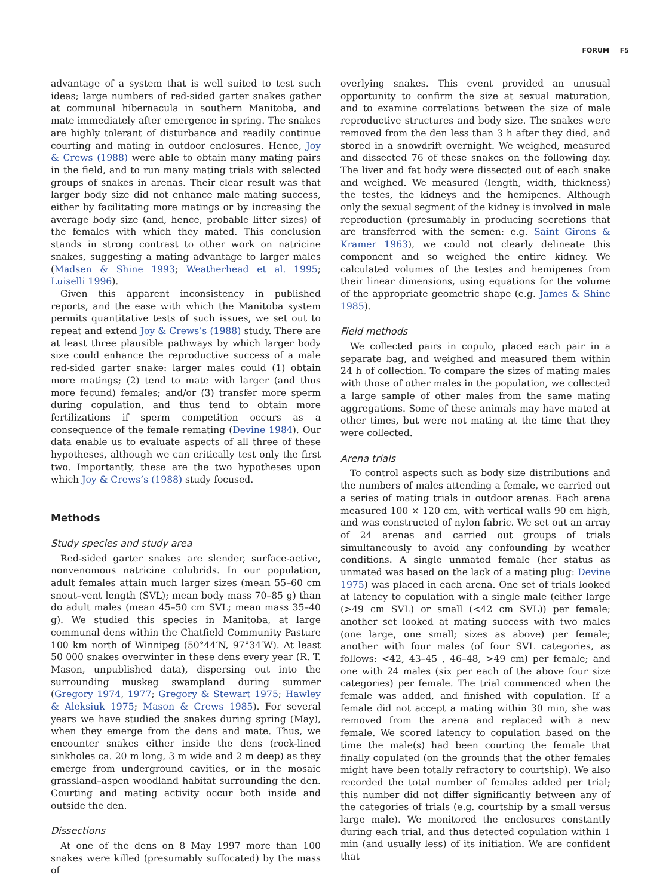FORUM F5
advantage of a system that is well suited to test such ideas; large numbers of red-sided garter snakes gather at communal hibernacula in southern Manitoba, and mate immediately after emergence in spring. The snakes are highly tolerant of disturbance and readily continue courting and mating in outdoor enclosures. Hence, Joy & Crews (1988) were able to obtain many mating pairs in the field, and to run many mating trials with selected groups of snakes in arenas. Their clear result was that larger body size did not enhance male mating success, either by facilitating more matings or by increasing the average body size (and, hence, probable litter sizes) of the females with which they mated. This conclusion stands in strong contrast to other work on natricine snakes, suggesting a mating advantage to larger males (Madsen & Shine 1993; Weatherhead et al. 1995; Luiselli 1996).
Given this apparent inconsistency in published reports, and the ease with which the Manitoba system permits quantitative tests of such issues, we set out to repeat and extend Joy & Crews’s (1988) study. There are at least three plausible pathways by which larger body size could enhance the reproductive success of a male red-sided garter snake: larger males could (1) obtain more matings; (2) tend to mate with larger (and thus more fecund) females; and/or (3) transfer more sperm during copulation, and thus tend to obtain more fertilizations if sperm competition occurs as a consequence of the female remating (Devine 1984). Our data enable us to evaluate aspects of all three of these hypotheses, although we can critically test only the first two. Importantly, these are the two hypotheses upon which Joy & Crews’s (1988) study focused.
Methods
Study species and study area
Red-sided garter snakes are slender, surface-active, nonvenomous natricine colubrids. In our population, adult females attain much larger sizes (mean 55–60 cm snout–vent length (SVL); mean body mass 70–85 g) than do adult males (mean 45–50 cm SVL; mean mass 35–40 g). We studied this species in Manitoba, at large communal dens within the Chatfield Community Pasture 100 km north of Winnipeg (50°44′N, 97°34′W). At least 50 000 snakes overwinter in these dens every year (R. T. Mason, unpublished data), dispersing out into the surrounding muskeg swampland during summer (Gregory 1974, 1977; Gregory & Stewart 1975; Hawley & Aleksiuk 1975; Mason & Crews 1985). For several years we have studied the snakes during spring (May), when they emerge from the dens and mate. Thus, we encounter snakes either inside the dens (rock-lined sinkholes ca. 20 m long, 3 m wide and 2 m deep) as they emerge from underground cavities, or in the mosaic grassland–aspen woodland habitat surrounding the den. Courting and mating activity occur both inside and outside the den.
Dissections
At one of the dens on 8 May 1997 more than 100 snakes were killed (presumably suffocated) by the mass of
overlying snakes. This event provided an unusual opportunity to confirm the size at sexual maturation, and to examine correlations between the size of male reproductive structures and body size. The snakes were removed from the den less than 3 h after they died, and stored in a snowdrift overnight. We weighed, measured and dissected 76 of these snakes on the following day. The liver and fat body were dissected out of each snake and weighed. We measured (length, width, thickness) the testes, the kidneys and the hemipenes. Although only the sexual segment of the kidney is involved in male reproduction (presumably in producing secretions that are transferred with the semen: e.g. Saint Girons & Kramer 1963), we could not clearly delineate this component and so weighed the entire kidney. We calculated volumes of the testes and hemipenes from their linear dimensions, using equations for the volume of the appropriate geometric shape (e.g. James & Shine 1985).
Field methods
We collected pairs in copulo, placed each pair in a separate bag, and weighed and measured them within 24 h of collection. To compare the sizes of mating males with those of other males in the population, we collected a large sample of other males from the same mating aggregations. Some of these animals may have mated at other times, but were not mating at the time that they were collected.
Arena trials
To control aspects such as body size distributions and the numbers of males attending a female, we carried out a series of mating trials in outdoor arenas. Each arena measured 100 × 120 cm, with vertical walls 90 cm high, and was constructed of nylon fabric. We set out an array of 24 arenas and carried out groups of trials simultaneously to avoid any confounding by weather conditions. A single unmated female (her status as unmated was based on the lack of a mating plug: Devine 1975) was placed in each arena. One set of trials looked at latency to copulation with a single male (either large (>49 cm SVL) or small (<42 cm SVL)) per female; another set looked at mating success with two males (one large, one small; sizes as above) per female; another with four males (of four SVL categories, as follows: <42, 43–45 , 46–48, >49 cm) per female; and one with 24 males (six per each of the above four size categories) per female. The trial commenced when the female was added, and finished with copulation. If a female did not accept a mating within 30 min, she was removed from the arena and replaced with a new female. We scored latency to copulation based on the time the male(s) had been courting the female that finally copulated (on the grounds that the other females might have been totally refractory to courtship). We also recorded the total number of females added per trial; this number did not differ significantly between any of the categories of trials (e.g. courtship by a small versus large male). We monitored the enclosures constantly during each trial, and thus detected copulation within 1 min (and usually less) of its initiation. We are confident that